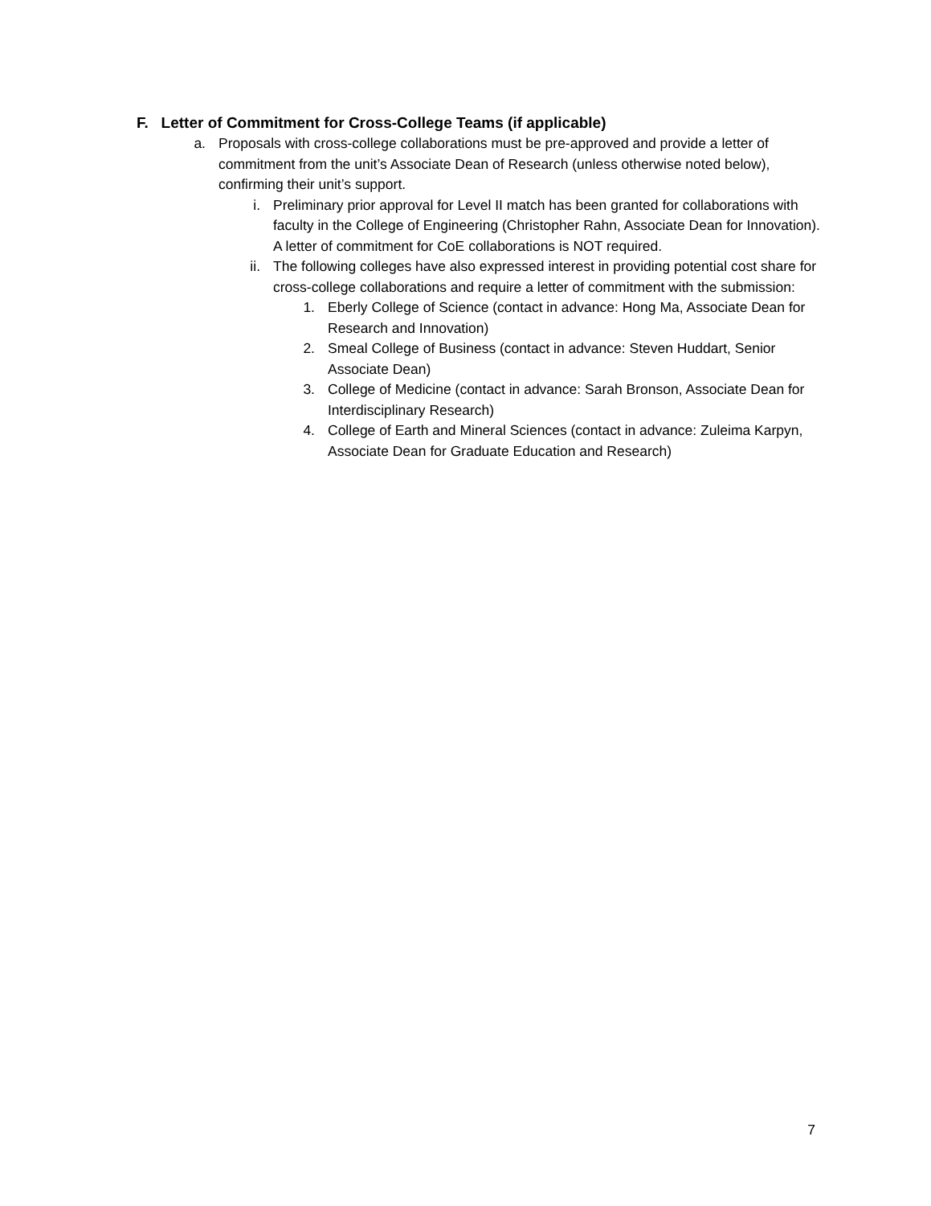F. Letter of Commitment for Cross-College Teams (if applicable)
a. Proposals with cross-college collaborations must be pre-approved and provide a letter of commitment from the unit’s Associate Dean of Research (unless otherwise noted below), confirming their unit’s support.
i. Preliminary prior approval for Level II match has been granted for collaborations with faculty in the College of Engineering (Christopher Rahn, Associate Dean for Innovation). A letter of commitment for CoE collaborations is NOT required.
ii. The following colleges have also expressed interest in providing potential cost share for cross-college collaborations and require a letter of commitment with the submission:
1. Eberly College of Science (contact in advance: Hong Ma, Associate Dean for Research and Innovation)
2. Smeal College of Business (contact in advance: Steven Huddart, Senior Associate Dean)
3. College of Medicine (contact in advance: Sarah Bronson, Associate Dean for Interdisciplinary Research)
4. College of Earth and Mineral Sciences (contact in advance: Zuleima Karpyn, Associate Dean for Graduate Education and Research)
7